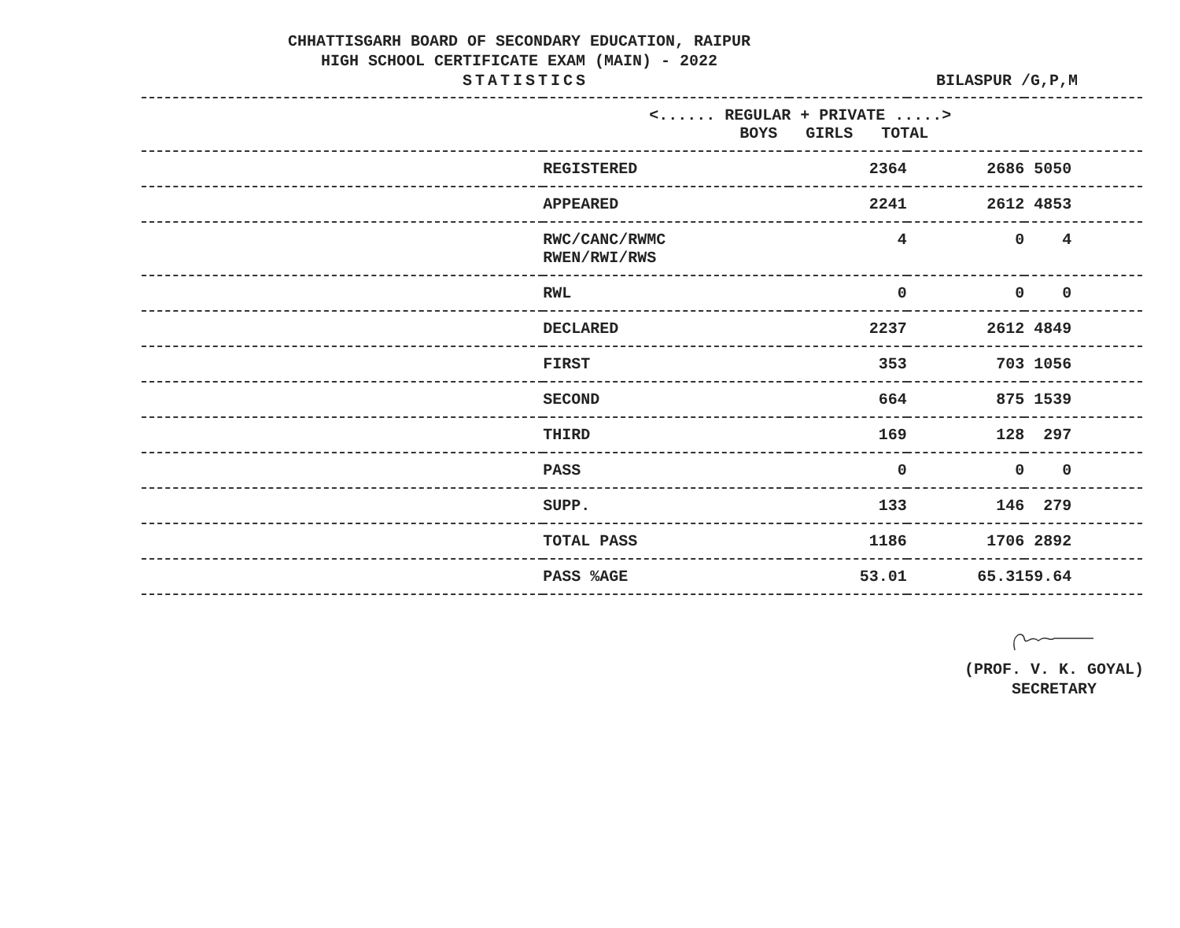CHHATTISGARH BOARD OF SECONDARY EDUCATION, RAIPUR
HIGH SCHOOL CERTIFICATE EXAM (MAIN) - 2022
STATISTICS BILASPUR /G,P,M
| | <...... REGULAR + PRIVATE .....> BOYS GIRLS TOTAL | | | |
| --- | --- | --- | --- | --- |
| | REGISTERED | 2364 | 2686 | 5050 |
| | APPEARED | 2241 | 2612 | 4853 |
| | RWC/CANC/RWMC RWEN/RWI/RWS | 4 | 0 | 4 |
| | RWL | 0 | 0 | 0 |
| | DECLARED | 2237 | 2612 | 4849 |
| | FIRST | 353 | 703 | 1056 |
| | SECOND | 664 | 875 | 1539 |
| | THIRD | 169 | 128 | 297 |
| | PASS | 0 | 0 | 0 |
| | SUPP. | 133 | 146 | 279 |
| | TOTAL PASS | 1186 | 1706 | 2892 |
| | PASS %AGE | 53.01 | 65.31 | 59.64 |
(PROF. V. K. GOYAL)
SECRETARY